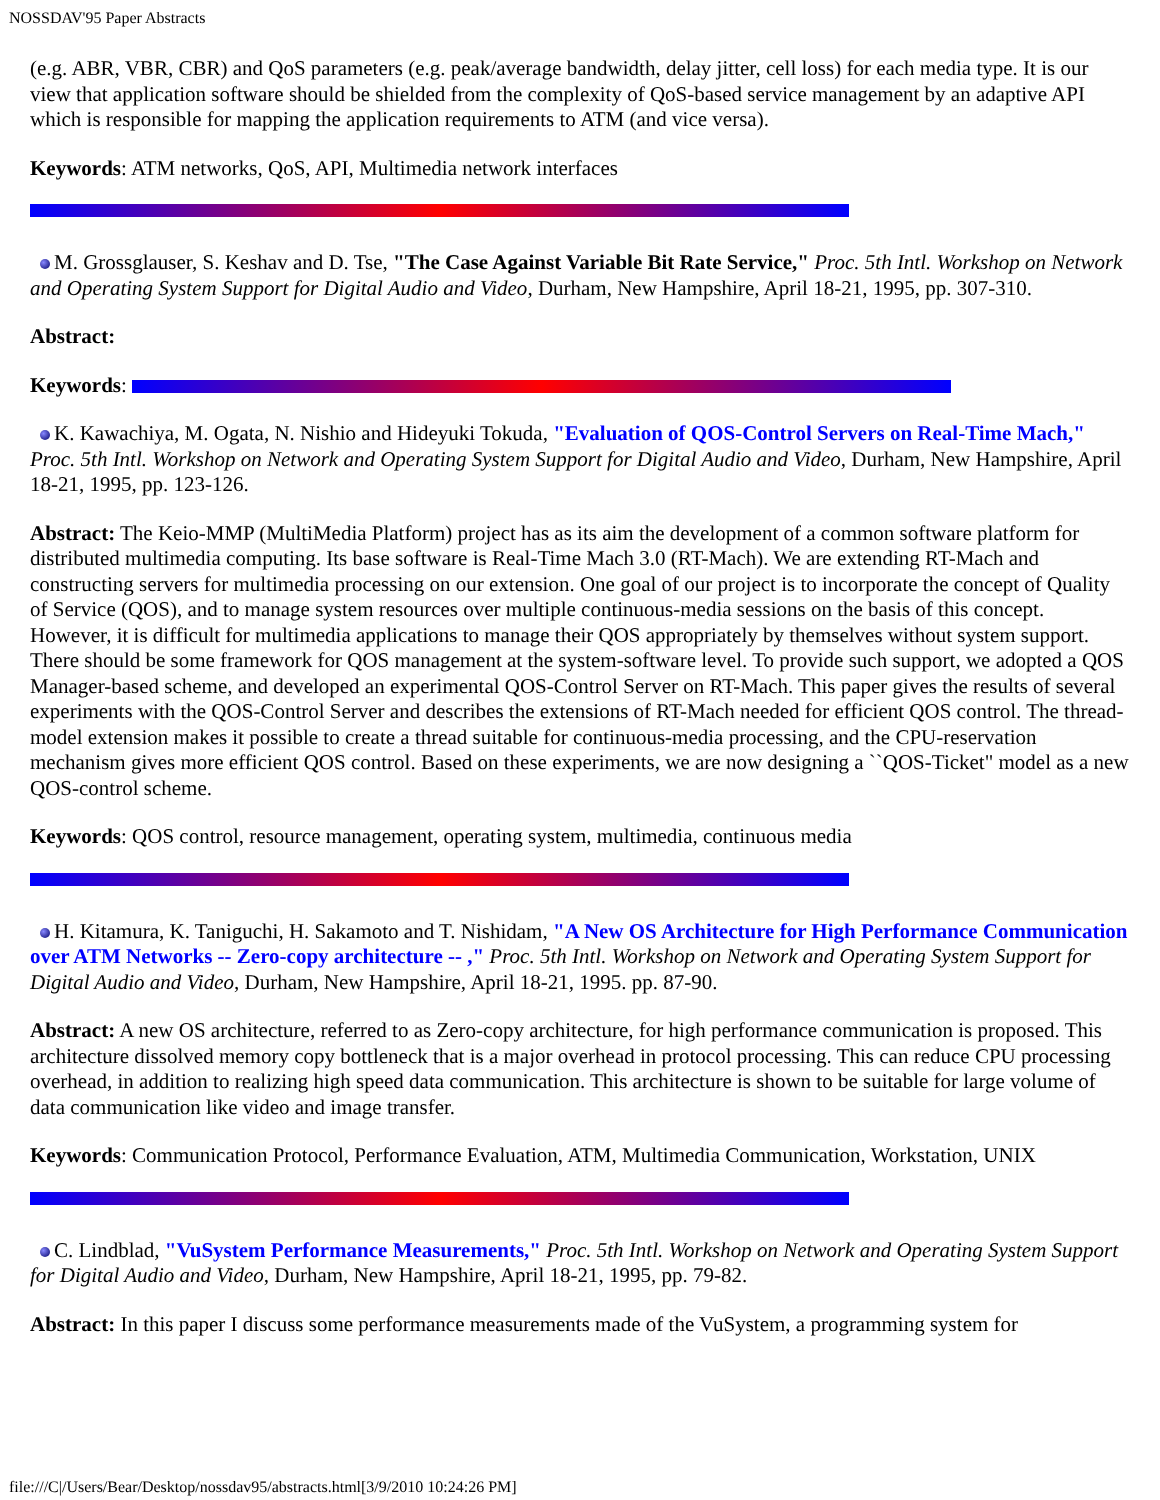NOSSDAV'95 Paper Abstracts
(e.g. ABR, VBR, CBR) and QoS parameters (e.g. peak/average bandwidth, delay jitter, cell loss) for each media type. It is our view that application software should be shielded from the complexity of QoS-based service management by an adaptive API which is responsible for mapping the application requirements to ATM (and vice versa).
Keywords: ATM networks, QoS, API, Multimedia network interfaces
M. Grossglauser, S. Keshav and D. Tse, "The Case Against Variable Bit Rate Service," Proc. 5th Intl. Workshop on Network and Operating System Support for Digital Audio and Video, Durham, New Hampshire, April 18-21, 1995, pp. 307-310.
Abstract:
Keywords:
K. Kawachiya, M. Ogata, N. Nishio and Hideyuki Tokuda, "Evaluation of QOS-Control Servers on Real-Time Mach," Proc. 5th Intl. Workshop on Network and Operating System Support for Digital Audio and Video, Durham, New Hampshire, April 18-21, 1995, pp. 123-126.
Abstract: The Keio-MMP (MultiMedia Platform) project has as its aim the development of a common software platform for distributed multimedia computing. Its base software is Real-Time Mach 3.0 (RT-Mach). We are extending RT-Mach and constructing servers for multimedia processing on our extension. One goal of our project is to incorporate the concept of Quality of Service (QOS), and to manage system resources over multiple continuous-media sessions on the basis of this concept. However, it is difficult for multimedia applications to manage their QOS appropriately by themselves without system support. There should be some framework for QOS management at the system-software level. To provide such support, we adopted a QOS Manager-based scheme, and developed an experimental QOS-Control Server on RT-Mach. This paper gives the results of several experiments with the QOS-Control Server and describes the extensions of RT-Mach needed for efficient QOS control. The thread-model extension makes it possible to create a thread suitable for continuous-media processing, and the CPU-reservation mechanism gives more efficient QOS control. Based on these experiments, we are now designing a ``QOS-Ticket" model as a new QOS-control scheme.
Keywords: QOS control, resource management, operating system, multimedia, continuous media
H. Kitamura, K. Taniguchi, H. Sakamoto and T. Nishidam, "A New OS Architecture for High Performance Communication over ATM Networks -- Zero-copy architecture -- ," Proc. 5th Intl. Workshop on Network and Operating System Support for Digital Audio and Video, Durham, New Hampshire, April 18-21, 1995. pp. 87-90.
Abstract: A new OS architecture, referred to as Zero-copy architecture, for high performance communication is proposed. This architecture dissolved memory copy bottleneck that is a major overhead in protocol processing. This can reduce CPU processing overhead, in addition to realizing high speed data communication. This architecture is shown to be suitable for large volume of data communication like video and image transfer.
Keywords: Communication Protocol, Performance Evaluation, ATM, Multimedia Communication, Workstation, UNIX
C. Lindblad, "VuSystem Performance Measurements," Proc. 5th Intl. Workshop on Network and Operating System Support for Digital Audio and Video, Durham, New Hampshire, April 18-21, 1995, pp. 79-82.
Abstract: In this paper I discuss some performance measurements made of the VuSystem, a programming system for
file:///C|/Users/Bear/Desktop/nossdav95/abstracts.html[3/9/2010 10:24:26 PM]